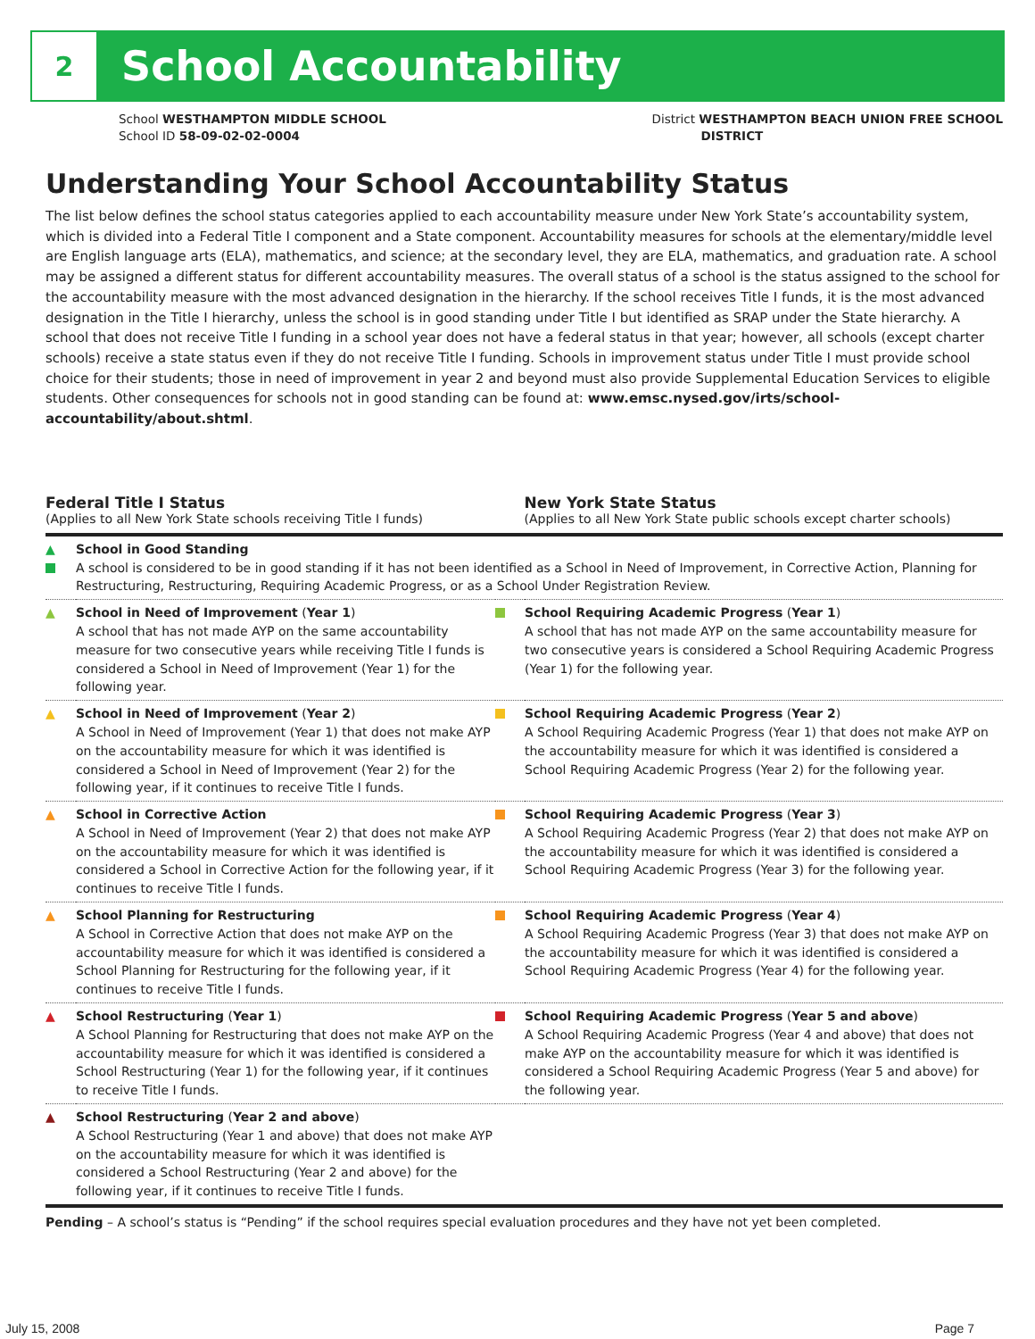2
School Accountability
School WESTHAMPTON MIDDLE SCHOOL
School ID 58-09-02-02-0004
District WESTHAMPTON BEACH UNION FREE SCHOOL
DISTRICT
Understanding Your School Accountability Status
The list below defines the school status categories applied to each accountability measure under New York State’s accountability system, which is divided into a Federal Title I component and a State component. Accountability measures for schools at the elementary/middle level are English language arts (ELA), mathematics, and science; at the secondary level, they are ELA, mathematics, and graduation rate. A school may be assigned a different status for different accountability measures. The overall status of a school is the status assigned to the school for the accountability measure with the most advanced designation in the hierarchy. If the school receives Title I funds, it is the most advanced designation in the Title I hierarchy, unless the school is in good standing under Title I but identified as SRAP under the State hierarchy. A school that does not receive Title I funding in a school year does not have a federal status in that year; however, all schools (except charter schools) receive a state status even if they do not receive Title I funding. Schools in improvement status under Title I must provide school choice for their students; those in need of improvement in year 2 and beyond must also provide Supplemental Education Services to eligible students. Other consequences for schools not in good standing can be found at: www.emsc.nysed.gov/irts/school-accountability/about.shtml.
Federal Title I Status
(Applies to all New York State schools receiving Title I funds)
New York State Status
(Applies to all New York State public schools except charter schools)
| ▲ | School in Good Standing A school is considered to be in good standing if it has not been identified as a School in Need of Improvement, in Corrective Action, Planning for Restructuring, Restructuring, Requiring Academic Progress, or as a School Under Registration Review. | | |
| ▲ | School in Need of Improvement ( Year 1 ) A school that has not made AYP on the same accountability measure for two consecutive years while receiving Title I funds is considered a School in Need of Improvement (Year 1) for the following year. | | School Requiring Academic Progress ( Year 1 ) A school that has not made AYP on the same accountability measure for two consecutive years is considered a School Requiring Academic Progress (Year 1) for the following year. |
| ▲ | School in Need of Improvement ( Year 2 ) A School in Need of Improvement (Year 1) that does not make AYP on the accountability measure for which it was identified is considered a School in Need of Improvement (Year 2) for the following year, if it continues to receive Title I funds. | | School Requiring Academic Progress ( Year 2 ) A School Requiring Academic Progress (Year 1) that does not make AYP on the accountability measure for which it was identified is considered a School Requiring Academic Progress (Year 2) for the following year. |
| ▲ | School in Corrective Action A School in Need of Improvement (Year 2) that does not make AYP on the accountability measure for which it was identified is considered a School in Corrective Action for the following year, if it continues to receive Title I funds. | | School Requiring Academic Progress ( Year 3 ) A School Requiring Academic Progress (Year 2) that does not make AYP on the accountability measure for which it was identified is considered a School Requiring Academic Progress (Year 3) for the following year. |
| ▲ | School Planning for Restructuring A School in Corrective Action that does not make AYP on the accountability measure for which it was identified is considered a School Planning for Restructuring for the following year, if it continues to receive Title I funds. | | School Requiring Academic Progress ( Year 4 ) A School Requiring Academic Progress (Year 3) that does not make AYP on the accountability measure for which it was identified is considered a School Requiring Academic Progress (Year 4) for the following year. |
| ▲ | School Restructuring ( Year 1 ) A School Planning for Restructuring that does not make AYP on the accountability measure for which it was identified is considered a School Restructuring (Year 1) for the following year, if it continues to receive Title I funds. | | School Requiring Academic Progress ( Year 5 and above ) A School Requiring Academic Progress (Year 4 and above) that does not make AYP on the accountability measure for which it was identified is considered a School Requiring Academic Progress (Year 5 and above) for the following year. |
| ▲ | School Restructuring ( Year 2 and above ) A School Restructuring (Year 1 and above) that does not make AYP on the accountability measure for which it was identified is considered a School Restructuring (Year 2 and above) for the following year, if it continues to receive Title I funds. | | |
Pending – A school’s status is “Pending” if the school requires special evaluation procedures and they have not yet been completed.
July 15, 2008 Page 7